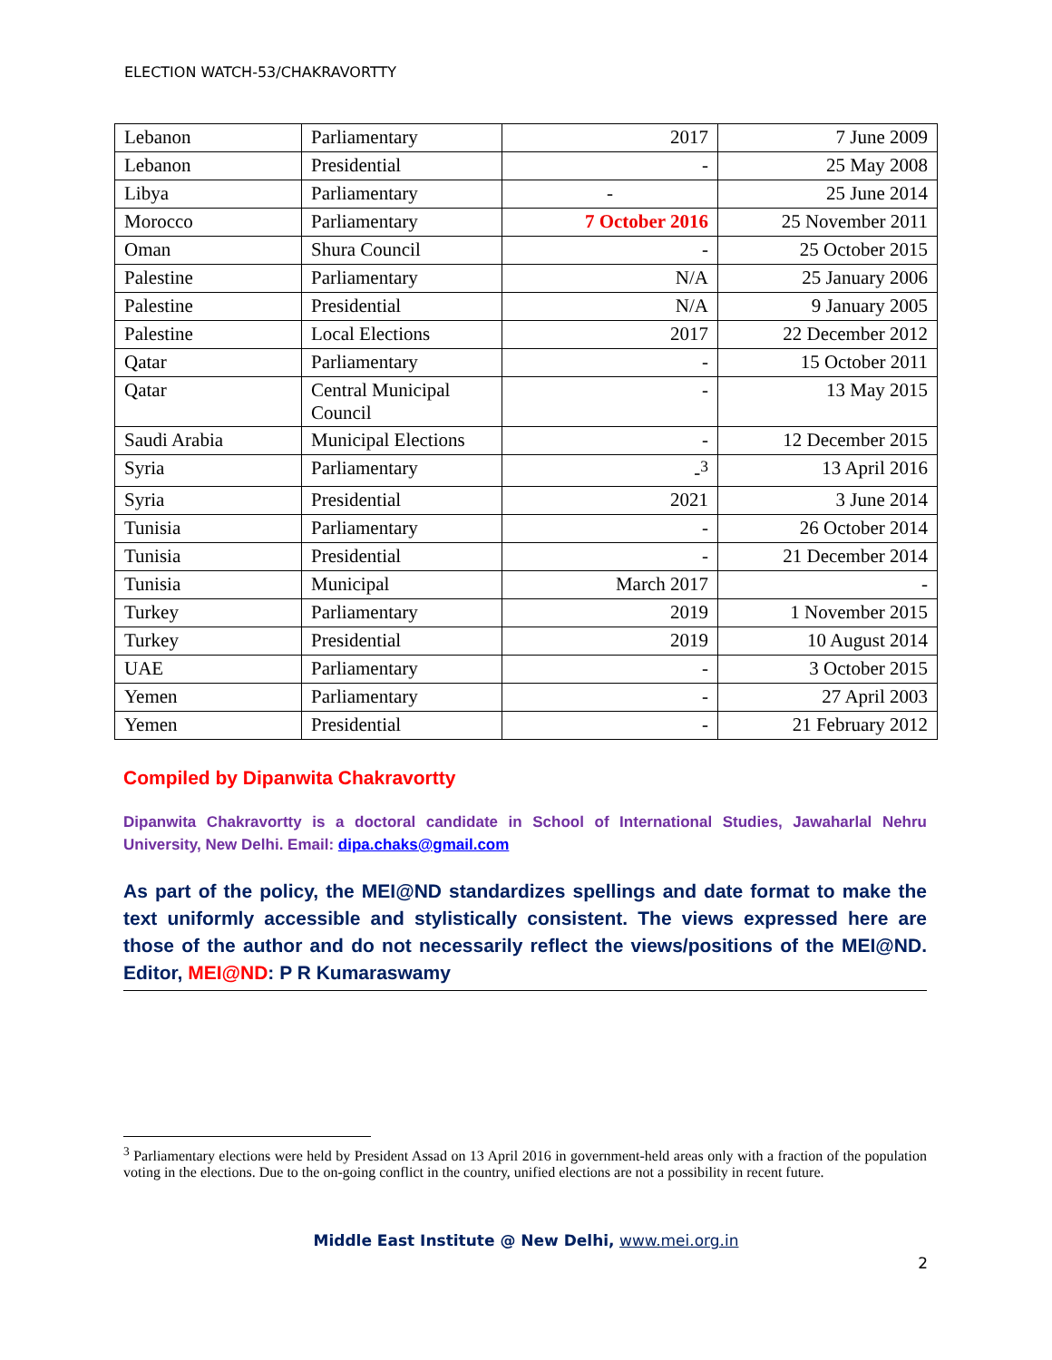ELECTION WATCH-53/CHAKRAVORTTY
| Lebanon | Parliamentary | 2017 | 7 June 2009 |
| Lebanon | Presidential | - | 25 May 2008 |
| Libya | Parliamentary | - | 25 June 2014 |
| Morocco | Parliamentary | 7 October 2016 | 25 November 2011 |
| Oman | Shura Council | - | 25 October 2015 |
| Palestine | Parliamentary | N/A | 25 January 2006 |
| Palestine | Presidential | N/A | 9 January 2005 |
| Palestine | Local Elections | 2017 | 22 December 2012 |
| Qatar | Parliamentary | - | 15 October 2011 |
| Qatar | Central Municipal Council | - | 13 May 2015 |
| Saudi Arabia | Municipal Elections | - | 12 December 2015 |
| Syria | Parliamentary | -<sup>3</sup> | 13 April 2016 |
| Syria | Presidential | 2021 | 3 June 2014 |
| Tunisia | Parliamentary | - | 26 October 2014 |
| Tunisia | Presidential | - | 21 December 2014 |
| Tunisia | Municipal | March 2017 | - |
| Turkey | Parliamentary | 2019 | 1 November 2015 |
| Turkey | Presidential | 2019 | 10 August 2014 |
| UAE | Parliamentary | - | 3 October 2015 |
| Yemen | Parliamentary | - | 27 April 2003 |
| Yemen | Presidential | - | 21 February 2012 |
Compiled by Dipanwita Chakravortty
Dipanwita Chakravortty is a doctoral candidate in School of International Studies, Jawaharlal Nehru University, New Delhi. Email: dipa.chaks@gmail.com
As part of the policy, the MEI@ND standardizes spellings and date format to make the text uniformly accessible and stylistically consistent. The views expressed here are those of the author and do not necessarily reflect the views/positions of the MEI@ND. Editor, MEI@ND: P R Kumaraswamy
<sup>3</sup> Parliamentary elections were held by President Assad on 13 April 2016 in government-held areas only with a fraction of the population voting in the elections. Due to the on-going conflict in the country, unified elections are not a possibility in recent future.
Middle East Institute @ New Delhi, www.mei.org.in
2